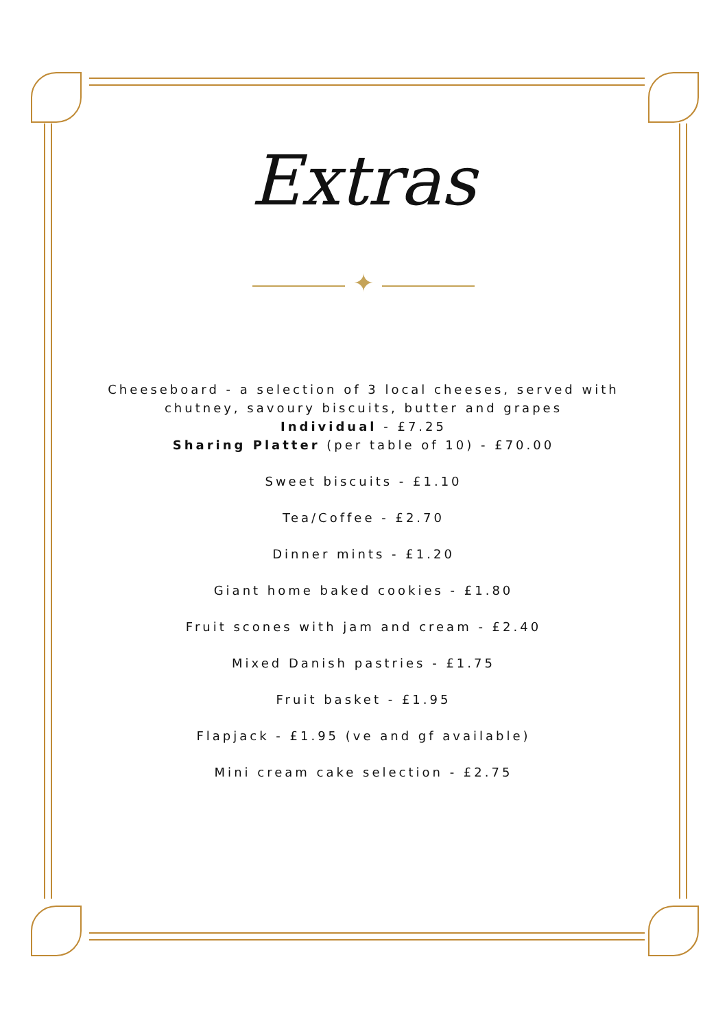Extras
✦
Cheeseboard - a selection of 3 local cheeses, served with
chutney, savoury biscuits, butter and grapes
Individual - £7.25
Sharing Platter (per table of 10) - £70.00
Sweet biscuits - £1.10
Tea/Coffee - £2.70
Dinner mints - £1.20
Giant home baked cookies - £1.80
Fruit scones with jam and cream - £2.40
Mixed Danish pastries - £1.75
Fruit basket - £1.95
Flapjack - £1.95 (ve and gf available)
Mini cream cake selection - £2.75